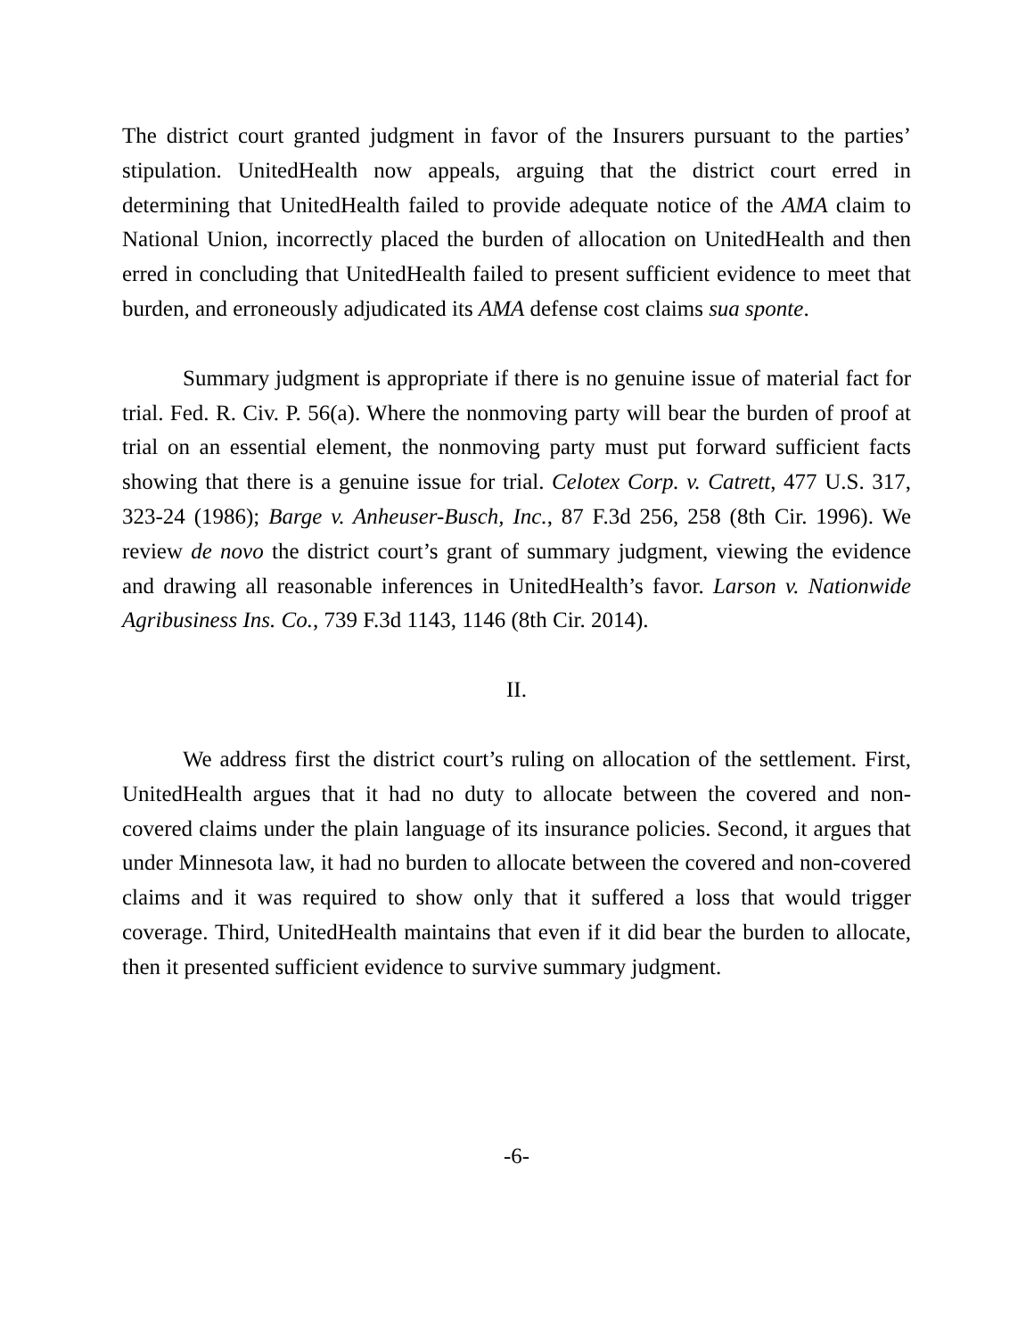The district court granted judgment in favor of the Insurers pursuant to the parties’ stipulation. UnitedHealth now appeals, arguing that the district court erred in determining that UnitedHealth failed to provide adequate notice of the AMA claim to National Union, incorrectly placed the burden of allocation on UnitedHealth and then erred in concluding that UnitedHealth failed to present sufficient evidence to meet that burden, and erroneously adjudicated its AMA defense cost claims sua sponte.
Summary judgment is appropriate if there is no genuine issue of material fact for trial. Fed. R. Civ. P. 56(a). Where the nonmoving party will bear the burden of proof at trial on an essential element, the nonmoving party must put forward sufficient facts showing that there is a genuine issue for trial. Celotex Corp. v. Catrett, 477 U.S. 317, 323-24 (1986); Barge v. Anheuser-Busch, Inc., 87 F.3d 256, 258 (8th Cir. 1996). We review de novo the district court’s grant of summary judgment, viewing the evidence and drawing all reasonable inferences in UnitedHealth’s favor. Larson v. Nationwide Agribusiness Ins. Co., 739 F.3d 1143, 1146 (8th Cir. 2014).
II.
We address first the district court’s ruling on allocation of the settlement. First, UnitedHealth argues that it had no duty to allocate between the covered and non-covered claims under the plain language of its insurance policies. Second, it argues that under Minnesota law, it had no burden to allocate between the covered and non-covered claims and it was required to show only that it suffered a loss that would trigger coverage. Third, UnitedHealth maintains that even if it did bear the burden to allocate, then it presented sufficient evidence to survive summary judgment.
-6-